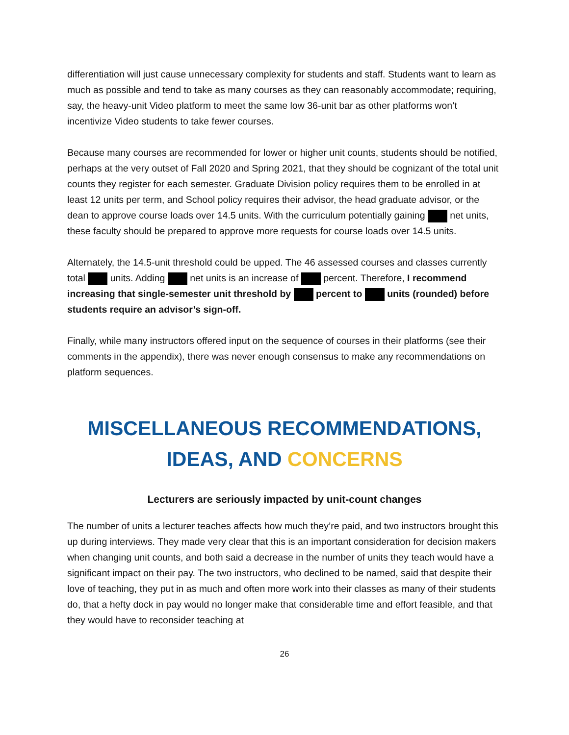differentiation will just cause unnecessary complexity for students and staff. Students want to learn as much as possible and tend to take as many courses as they can reasonably accommodate; requiring, say, the heavy-unit Video platform to meet the same low 36-unit bar as other platforms won’t incentivize Video students to take fewer courses.
Because many courses are recommended for lower or higher unit counts, students should be notified, perhaps at the very outset of Fall 2020 and Spring 2021, that they should be cognizant of the total unit counts they register for each semester. Graduate Division policy requires them to be enrolled in at least 12 units per term, and School policy requires their advisor, the head graduate advisor, or the dean to approve course loads over 14.5 units. With the curriculum potentially gaining net units, these faculty should be prepared to approve more requests for course loads over 14.5 units.
Alternately, the 14.5-unit threshold could be upped. The 46 assessed courses and classes currently total units. Adding net units is an increase of percent. Therefore, I recommend increasing that single-semester unit threshold by percent to units (rounded) before students require an advisor’s sign-off.
Finally, while many instructors offered input on the sequence of courses in their platforms (see their comments in the appendix), there was never enough consensus to make any recommendations on platform sequences.
MISCELLANEOUS RECOMMENDATIONS, IDEAS, AND CONCERNS
Lecturers are seriously impacted by unit-count changes
The number of units a lecturer teaches affects how much they’re paid, and two instructors brought this up during interviews. They made very clear that this is an important consideration for decision makers when changing unit counts, and both said a decrease in the number of units they teach would have a significant impact on their pay. The two instructors, who declined to be named, said that despite their love of teaching, they put in as much and often more work into their classes as many of their students do, that a hefty dock in pay would no longer make that considerable time and effort feasible, and that they would have to reconsider teaching at
26